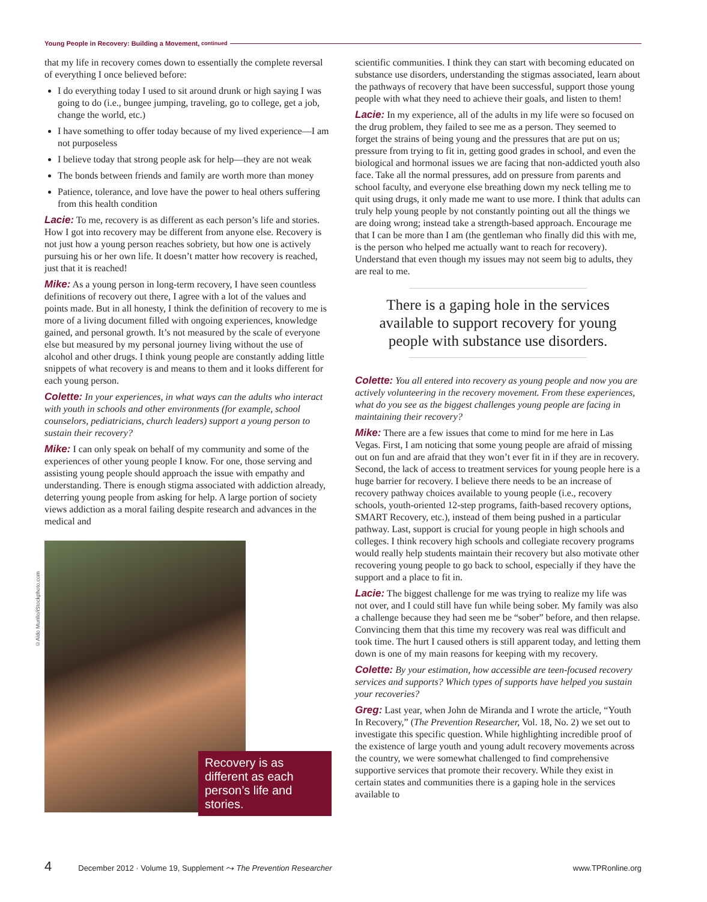Young People in Recovery: Building a Movement, continued
©Aldo Murillo/iStockphoto.com
that my life in recovery comes down to essentially the complete reversal of everything I once believed before:
I do everything today I used to sit around drunk or high saying I was going to do (i.e., bungee jumping, traveling, go to college, get a job, change the world, etc.)
I have something to offer today because of my lived experience—I am not purposeless
I believe today that strong people ask for help—they are not weak
The bonds between friends and family are worth more than money
Patience, tolerance, and love have the power to heal others suffering from this health condition
Lacie: To me, recovery is as different as each person’s life and stories. How I got into recovery may be different from anyone else. Recovery is not just how a young person reaches sobriety, but how one is actively pursuing his or her own life. It doesn’t matter how recovery is reached, just that it is reached!
Mike: As a young person in long-term recovery, I have seen countless definitions of recovery out there, I agree with a lot of the values and points made. But in all honesty, I think the definition of recovery to me is more of a living document filled with ongoing experiences, knowledge gained, and personal growth. It’s not measured by the scale of everyone else but measured by my personal journey living without the use of alcohol and other drugs. I think young people are constantly adding little snippets of what recovery is and means to them and it looks different for each young person.
Colette: In your experiences, in what ways can the adults who interact with youth in schools and other environments (for example, school counselors, pediatricians, church leaders) support a young person to sustain their recovery?
Mike: I can only speak on behalf of my community and some of the experiences of other young people I know. For one, those serving and assisting young people should approach the issue with empathy and understanding. There is enough stigma associated with addiction already, deterring young people from asking for help. A large portion of society views addiction as a moral failing despite research and advances in the medical and
Recovery is as different as each person’s life and stories.
scientific communities. I think they can start with becoming educated on substance use disorders, understanding the stigmas associated, learn about the pathways of recovery that have been successful, support those young people with what they need to achieve their goals, and listen to them!
Lacie: In my experience, all of the adults in my life were so focused on the drug problem, they failed to see me as a person. They seemed to forget the strains of being young and the pressures that are put on us; pressure from trying to fit in, getting good grades in school, and even the biological and hormonal issues we are facing that non-addicted youth also face. Take all the normal pressures, add on pressure from parents and school faculty, and everyone else breathing down my neck telling me to quit using drugs, it only made me want to use more. I think that adults can truly help young people by not constantly pointing out all the things we are doing wrong; instead take a strength-based approach. Encourage me that I can be more than I am (the gentleman who finally did this with me, is the person who helped me actually want to reach for recovery). Understand that even though my issues may not seem big to adults, they are real to me.
There is a gaping hole in the services available to support recovery for young people with substance use disorders.
Colette: You all entered into recovery as young people and now you are actively volunteering in the recovery movement. From these experiences, what do you see as the biggest challenges young people are facing in maintaining their recovery?
Mike: There are a few issues that come to mind for me here in Las Vegas. First, I am noticing that some young people are afraid of missing out on fun and are afraid that they won’t ever fit in if they are in recovery. Second, the lack of access to treatment services for young people here is a huge barrier for recovery. I believe there needs to be an increase of recovery pathway choices available to young people (i.e., recovery schools, youth-oriented 12-step programs, faith-based recovery options, SMART Recovery, etc.), instead of them being pushed in a particular pathway. Last, support is crucial for young people in high schools and colleges. I think recovery high schools and collegiate recovery programs would really help students maintain their recovery but also motivate other recovering young people to go back to school, especially if they have the support and a place to fit in.
Lacie: The biggest challenge for me was trying to realize my life was not over, and I could still have fun while being sober. My family was also a challenge because they had seen me be “sober” before, and then relapse. Convincing them that this time my recovery was real was difficult and took time. The hurt I caused others is still apparent today, and letting them down is one of my main reasons for keeping with my recovery.
Colette: By your estimation, how accessible are teen-focused recovery services and supports? Which types of supports have helped you sustain your recoveries?
Greg: Last year, when John de Miranda and I wrote the article, “Youth In Recovery,” (The Prevention Researcher, Vol. 18, No. 2) we set out to investigate this specific question. While highlighting incredible proof of the existence of large youth and young adult recovery movements across the country, we were somewhat challenged to find comprehensive supportive services that promote their recovery. While they exist in certain states and communities there is a gaping hole in the services available to
4 December 2012 · Volume 19, Supplement ⤳ The Prevention Researcher www.TPRonline.org